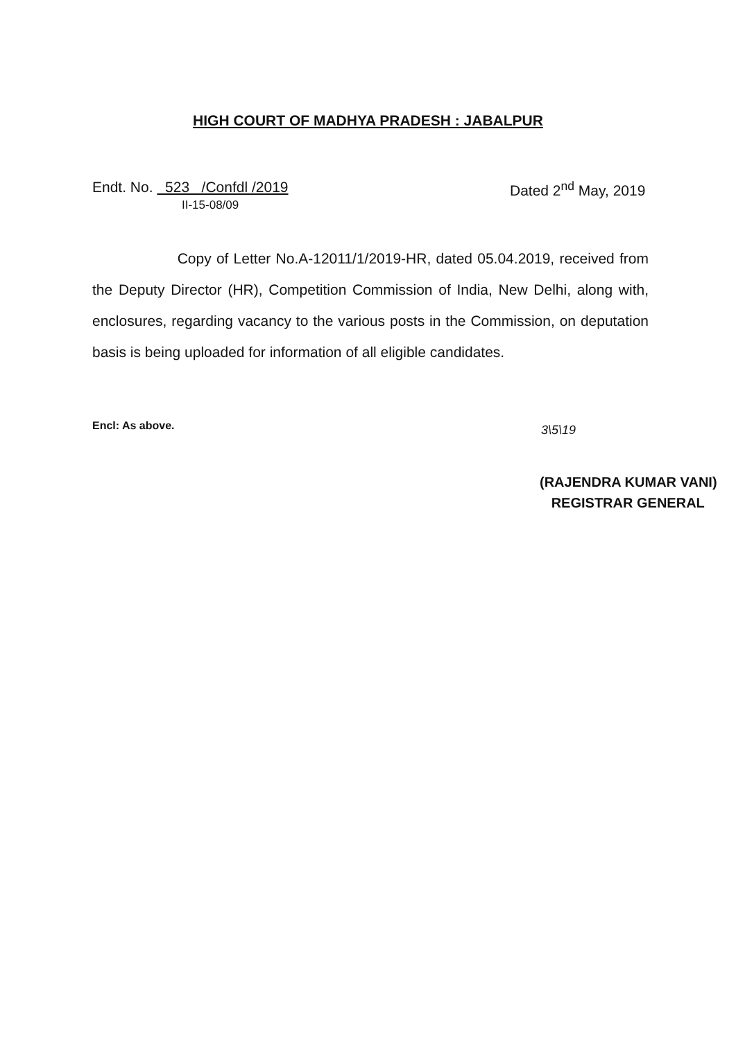HIGH COURT OF MADHYA PRADESH : JABALPUR
Endt. No. 523 /Confdl /2019
II-15-08/09
Dated 2<sup>nd</sup> May, 2019
Copy of Letter No.A-12011/1/2019-HR, dated 05.04.2019, received from the Deputy Director (HR), Competition Commission of India, New Delhi, along with, enclosures, regarding vacancy to the various posts in the Commission, on deputation basis is being uploaded for information of all eligible candidates.
Encl: As above. 3\5\19
(RAJENDRA KUMAR VANI)
REGISTRAR GENERAL